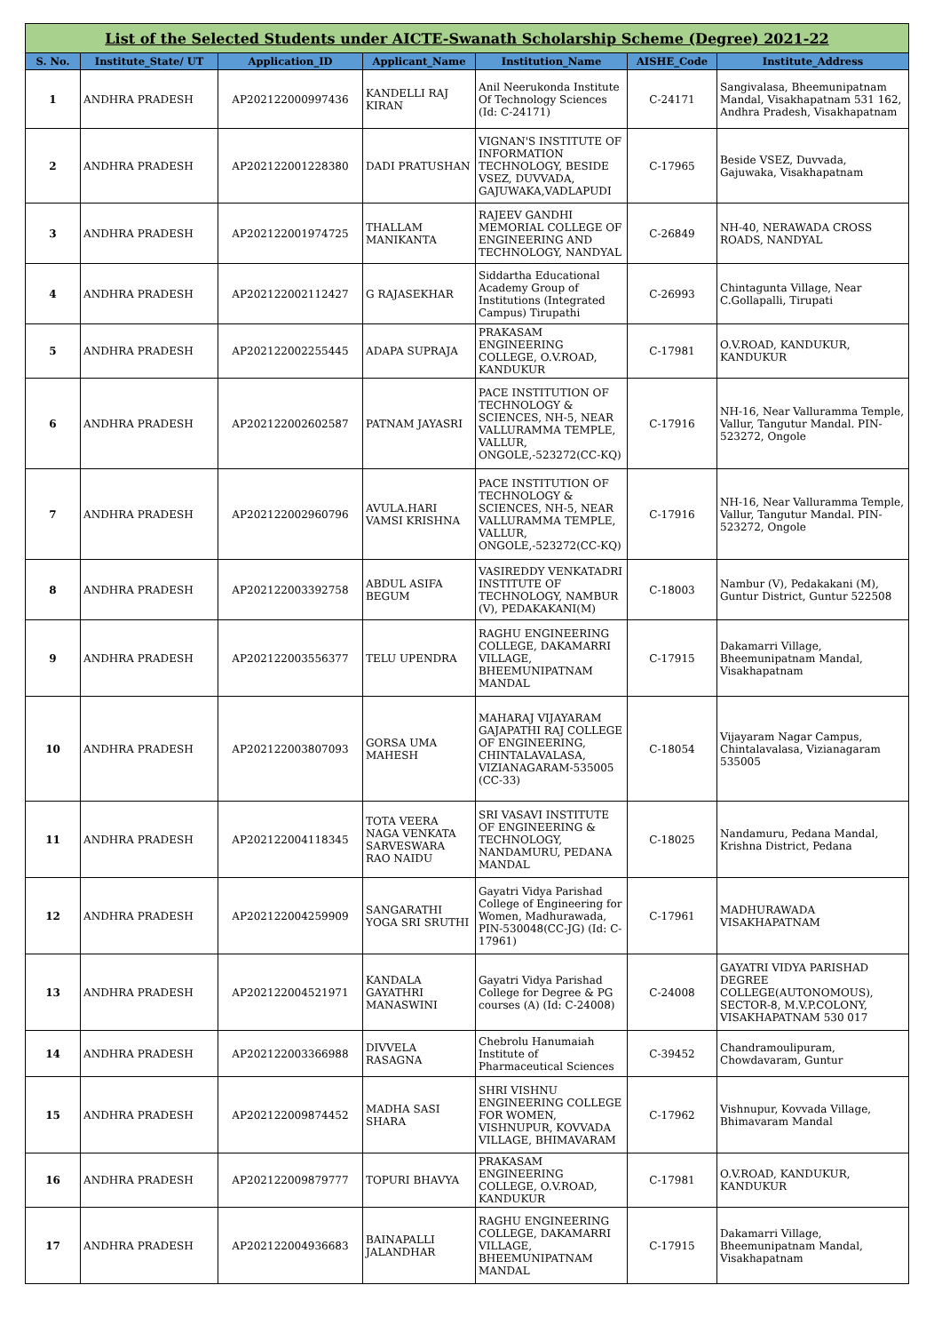| List of the Selected Students under AICTE-Swanath Scholarship Scheme (Degree) 2021-22 | | | | | | |
| S. No. | Institute_State/ UT | Application_ID | Applicant_Name | Institution_Name | AISHE_Code | Institute_Address |
| 1 | ANDHRA PRADESH | AP202122000997436 | KANDELLI RAJ KIRAN | Anil Neerukonda Institute Of Technology Sciences (Id: C-24171) | C-24171 | Sangivalasa, Bheemunipatnam Mandal, Visakhapatnam 531 162, Andhra Pradesh, Visakhapatnam |
| 2 | ANDHRA PRADESH | AP202122001228380 | DADI PRATUSHAN | VIGNAN'S INSTITUTE OF INFORMATION TECHNOLOGY, BESIDE VSEZ, DUVVADA, GAJUWAKA,VADLAPUDI | C-17965 | Beside VSEZ, Duvvada, Gajuwaka, Visakhapatnam |
| 3 | ANDHRA PRADESH | AP202122001974725 | THALLAM MANIKANTA | RAJEEV GANDHI MEMORIAL COLLEGE OF ENGINEERING AND TECHNOLOGY, NANDYAL | C-26849 | NH-40, NERAWADA CROSS ROADS, NANDYAL |
| 4 | ANDHRA PRADESH | AP202122002112427 | G RAJASEKHAR | Siddartha Educational Academy Group of Institutions (Integrated Campus) Tirupathi | C-26993 | Chintagunta Village, Near C.Gollapalli, Tirupati |
| 5 | ANDHRA PRADESH | AP202122002255445 | ADAPA SUPRAJA | PRAKASAM ENGINEERING COLLEGE, O.V.ROAD, KANDUKUR | C-17981 | O.V.ROAD, KANDUKUR, KANDUKUR |
| 6 | ANDHRA PRADESH | AP202122002602587 | PATNAM JAYASRI | PACE INSTITUTION OF TECHNOLOGY & SCIENCES, NH-5, NEAR VALLURAMMA TEMPLE, VALLUR, ONGOLE,-523272(CC-KQ) | C-17916 | NH-16, Near Valluramma Temple, Vallur, Tangutur Mandal. PIN-523272, Ongole |
| 7 | ANDHRA PRADESH | AP202122002960796 | AVULA.HARI VAMSI KRISHNA | PACE INSTITUTION OF TECHNOLOGY & SCIENCES, NH-5, NEAR VALLURAMMA TEMPLE, VALLUR, ONGOLE,-523272(CC-KQ) | C-17916 | NH-16, Near Valluramma Temple, Vallur, Tangutur Mandal. PIN-523272, Ongole |
| 8 | ANDHRA PRADESH | AP202122003392758 | ABDUL ASIFA BEGUM | VASIREDDY VENKATADRI INSTITUTE OF TECHNOLOGY, NAMBUR (V), PEDAKAKANI(M) | C-18003 | Nambur (V), Pedakakani (M), Guntur District, Guntur 522508 |
| 9 | ANDHRA PRADESH | AP202122003556377 | TELU UPENDRA | RAGHU ENGINEERING COLLEGE, DAKAMARRI VILLAGE, BHEEMUNIPATNAM MANDAL | C-17915 | Dakamarri Village, Bheemunipatnam Mandal, Visakhapatnam |
| 10 | ANDHRA PRADESH | AP202122003807093 | GORSA UMA MAHESH | MAHARAJ VIJAYARAM GAJAPATHI RAJ COLLEGE OF ENGINEERING, CHINTALAVALASA, VIZIANAGARAM-535005 (CC-33) | C-18054 | Vijayaram Nagar Campus, Chintalavalasa, Vizianagaram 535005 |
| 11 | ANDHRA PRADESH | AP202122004118345 | TOTA VEERA NAGA VENKATA SARVESWARA RAO NAIDU | SRI VASAVI INSTITUTE OF ENGINEERING & TECHNOLOGY, NANDAMURU, PEDANA MANDAL | C-18025 | Nandamuru, Pedana Mandal, Krishna District, Pedana |
| 12 | ANDHRA PRADESH | AP202122004259909 | SANGARATHI YOGA SRI SRUTHI | Gayatri Vidya Parishad College of Engineering for Women, Madhurawada, PIN-530048(CC-JG) (Id: C-17961) | C-17961 | MADHURAWADA VISAKHAPATNAM |
| 13 | ANDHRA PRADESH | AP202122004521971 | KANDALA GAYATHRI MANASWINI | Gayatri Vidya Parishad College for Degree & PG courses (A) (Id: C-24008) | C-24008 | GAYATRI VIDYA PARISHAD DEGREE COLLEGE(AUTONOMOUS), SECTOR-8, M.V.P.COLONY, VISAKHAPATNAM 530 017 |
| 14 | ANDHRA PRADESH | AP202122003366988 | DIVVELA RASAGNA | Chebrolu Hanumaiah Institute of Pharmaceutical Sciences | C-39452 | Chandramoulipuram, Chowdavaram, Guntur |
| 15 | ANDHRA PRADESH | AP202122009874452 | MADHA SASI SHARA | SHRI VISHNU ENGINEERING COLLEGE FOR WOMEN, VISHNUPUR, KOVVADA VILLAGE, BHIMAVARAM | C-17962 | Vishnupur, Kovvada Village, Bhimavaram Mandal |
| 16 | ANDHRA PRADESH | AP202122009879777 | TOPURI BHAVYA | PRAKASAM ENGINEERING COLLEGE, O.V.ROAD, KANDUKUR | C-17981 | O.V.ROAD, KANDUKUR, KANDUKUR |
| 17 | ANDHRA PRADESH | AP202122004936683 | BAINAPALLI JALANDHAR | RAGHU ENGINEERING COLLEGE, DAKAMARRI VILLAGE, BHEEMUNIPATNAM MANDAL | C-17915 | Dakamarri Village, Bheemunipatnam Mandal, Visakhapatnam |